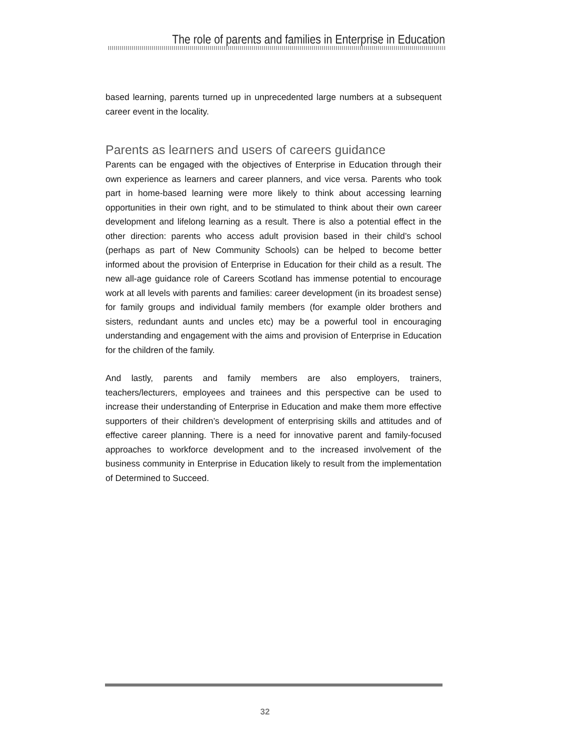The role of parents and families in Enterprise in Education
based learning, parents turned up in unprecedented large numbers at a subsequent career event in the locality.
Parents as learners and users of careers guidance
Parents can be engaged with the objectives of Enterprise in Education through their own experience as learners and career planners, and vice versa. Parents who took part in home-based learning were more likely to think about accessing learning opportunities in their own right, and to be stimulated to think about their own career development and lifelong learning as a result. There is also a potential effect in the other direction: parents who access adult provision based in their child’s school (perhaps as part of New Community Schools) can be helped to become better informed about the provision of Enterprise in Education for their child as a result. The new all-age guidance role of Careers Scotland has immense potential to encourage work at all levels with parents and families: career development (in its broadest sense) for family groups and individual family members (for example older brothers and sisters, redundant aunts and uncles etc) may be a powerful tool in encouraging understanding and engagement with the aims and provision of Enterprise in Education for the children of the family.
And lastly, parents and family members are also employers, trainers, teachers/lecturers, employees and trainees and this perspective can be used to increase their understanding of Enterprise in Education and make them more effective supporters of their children’s development of enterprising skills and attitudes and of effective career planning. There is a need for innovative parent and family-focused approaches to workforce development and to the increased involvement of the business community in Enterprise in Education likely to result from the implementation of Determined to Succeed.
32